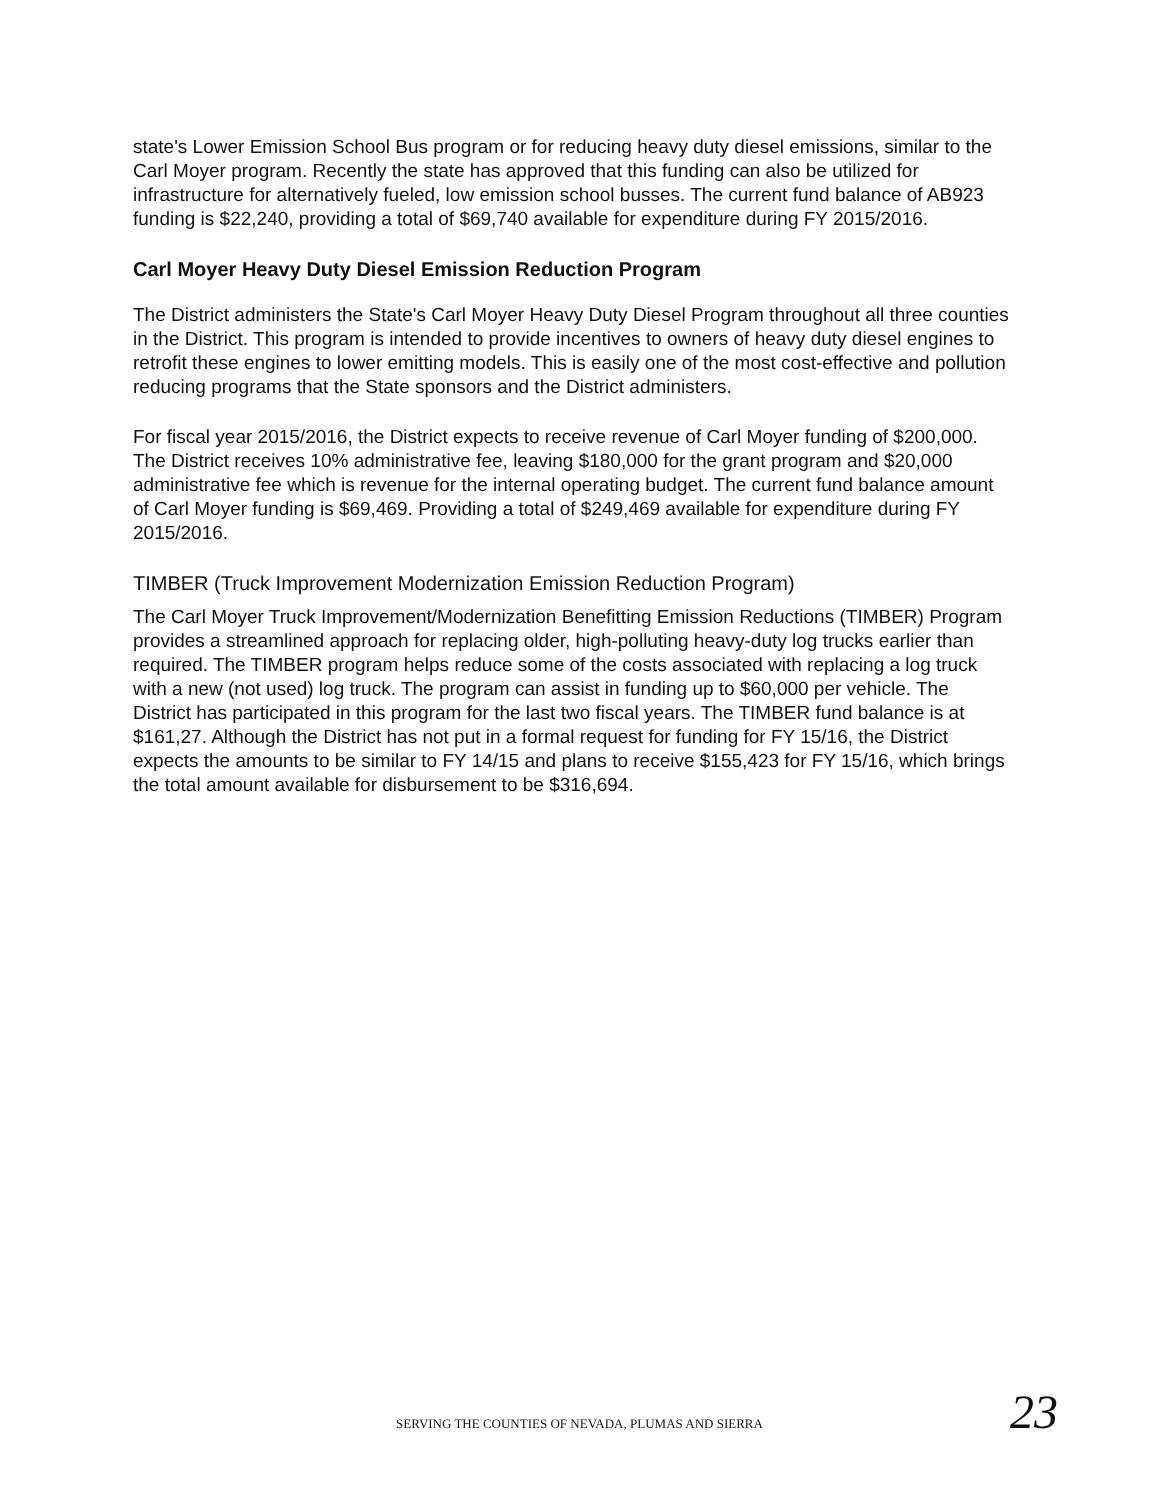state's Lower Emission School Bus program or for reducing heavy duty diesel emissions, similar to the Carl Moyer program. Recently the state has approved that this funding can also be utilized for infrastructure for alternatively fueled, low emission school busses. The current fund balance of AB923 funding is $22,240, providing a total of $69,740 available for expenditure during FY 2015/2016.
Carl Moyer Heavy Duty Diesel Emission Reduction Program
The District administers the State's Carl Moyer Heavy Duty Diesel Program throughout all three counties in the District. This program is intended to provide incentives to owners of heavy duty diesel engines to retrofit these engines to lower emitting models. This is easily one of the most cost-effective and pollution reducing programs that the State sponsors and the District administers.
For fiscal year 2015/2016, the District expects to receive revenue of Carl Moyer funding of $200,000. The District receives 10% administrative fee, leaving $180,000 for the grant program and $20,000 administrative fee which is revenue for the internal operating budget. The current fund balance amount of Carl Moyer funding is $69,469. Providing a total of $249,469 available for expenditure during FY 2015/2016.
TIMBER (Truck Improvement Modernization Emission Reduction Program)
The Carl Moyer Truck Improvement/Modernization Benefitting Emission Reductions (TIMBER) Program provides a streamlined approach for replacing older, high-polluting heavy-duty log trucks earlier than required. The TIMBER program helps reduce some of the costs associated with replacing a log truck with a new (not used) log truck. The program can assist in funding up to $60,000 per vehicle. The District has participated in this program for the last two fiscal years. The TIMBER fund balance is at $161,27. Although the District has not put in a formal request for funding for FY 15/16, the District expects the amounts to be similar to FY 14/15 and plans to receive $155,423 for FY 15/16, which brings the total amount available for disbursement to be $316,694.
SERVING THE COUNTIES OF NEVADA, PLUMAS AND SIERRA 23